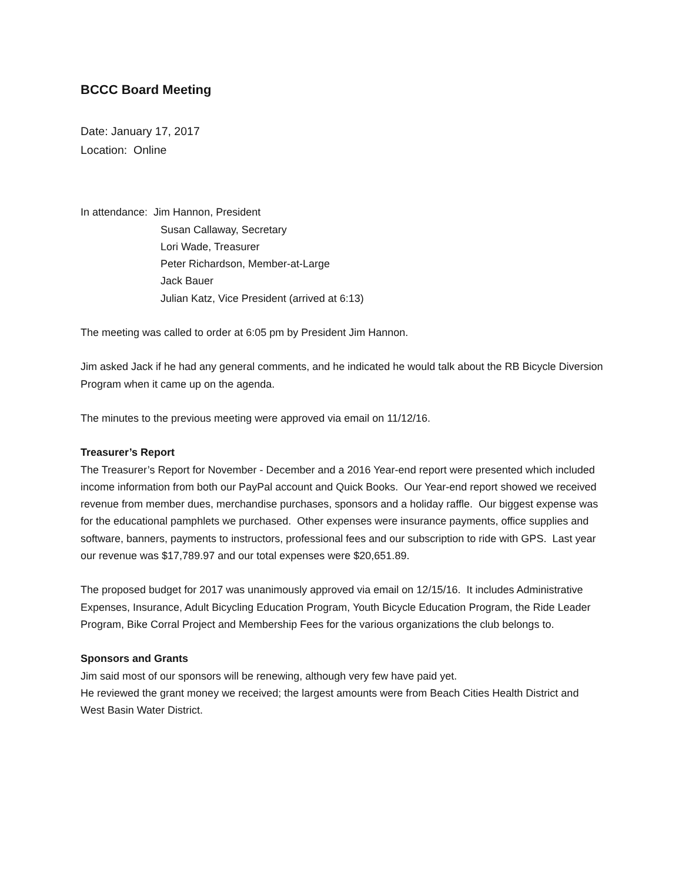BCCC Board Meeting
Date: January 17, 2017
Location: Online
In attendance: Jim Hannon, President
Susan Callaway, Secretary
Lori Wade, Treasurer
Peter Richardson, Member-at-Large
Jack Bauer
Julian Katz, Vice President (arrived at 6:13)
The meeting was called to order at 6:05 pm by President Jim Hannon.
Jim asked Jack if he had any general comments, and he indicated he would talk about the RB Bicycle Diversion Program when it came up on the agenda.
The minutes to the previous meeting were approved via email on 11/12/16.
Treasurer’s Report
The Treasurer’s Report for November - December and a 2016 Year-end report were presented which included income information from both our PayPal account and Quick Books. Our Year-end report showed we received revenue from member dues, merchandise purchases, sponsors and a holiday raffle. Our biggest expense was for the educational pamphlets we purchased. Other expenses were insurance payments, office supplies and software, banners, payments to instructors, professional fees and our subscription to ride with GPS. Last year our revenue was $17,789.97 and our total expenses were $20,651.89.
The proposed budget for 2017 was unanimously approved via email on 12/15/16. It includes Administrative Expenses, Insurance, Adult Bicycling Education Program, Youth Bicycle Education Program, the Ride Leader Program, Bike Corral Project and Membership Fees for the various organizations the club belongs to.
Sponsors and Grants
Jim said most of our sponsors will be renewing, although very few have paid yet.
He reviewed the grant money we received; the largest amounts were from Beach Cities Health District and West Basin Water District.